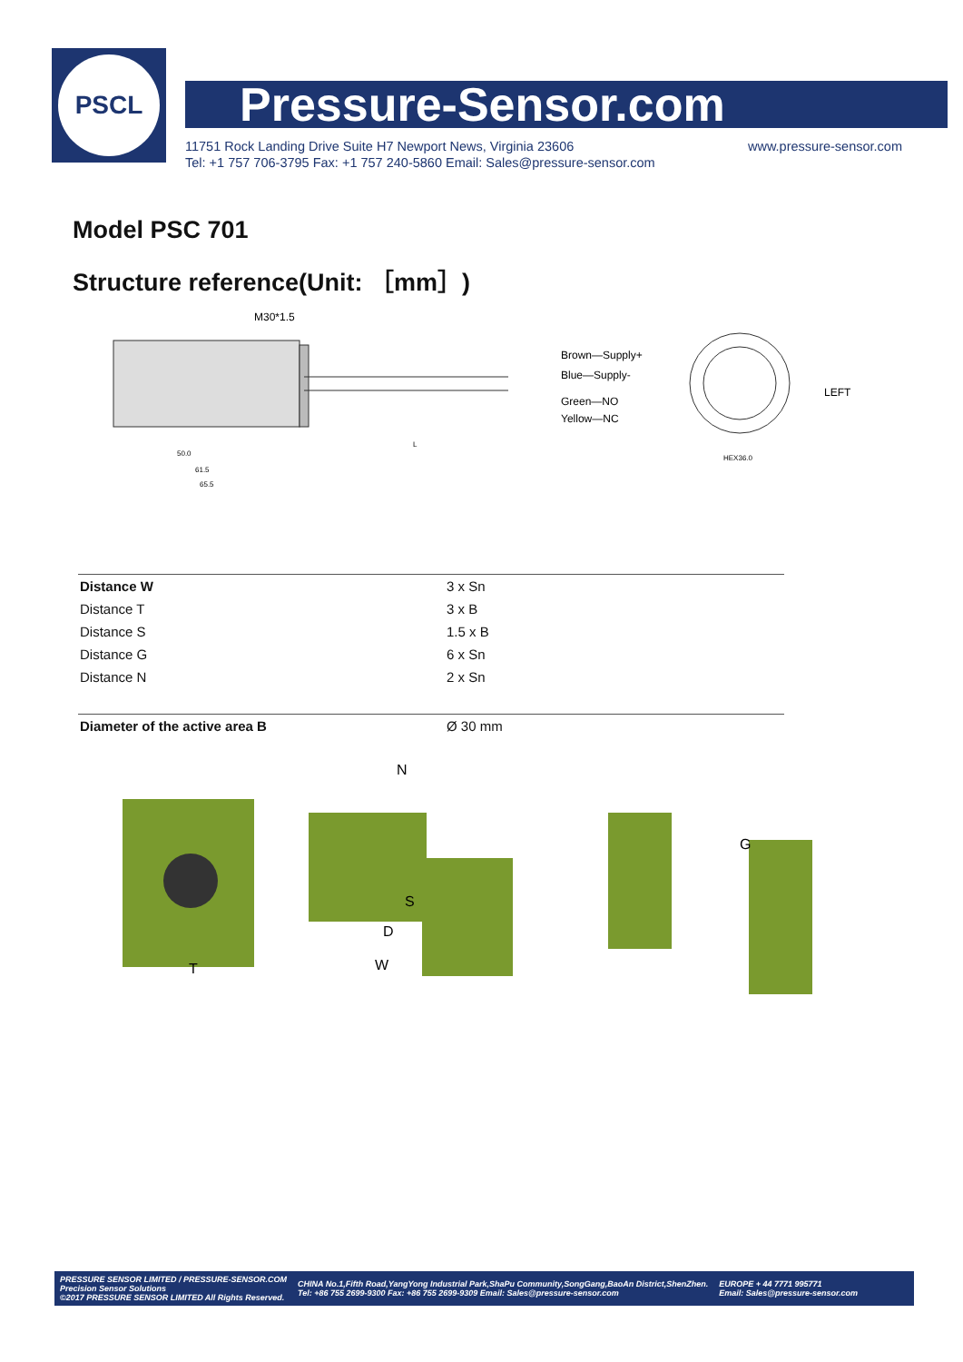PSCL
Pressure-Sensor.com
www.pressure-sensor.com 11751 Rock Landing Drive Suite H7 Newport News, Virginia 23606
Tel: +1 757 706-3795 Fax: +1 757 240-5860 Email: Sales@pressure-sensor.com
Model PSC 701
Structure reference(Unit: ［mm］)
M30*1.5
Brown—Supply+
Blue—Supply-
Green—NO
Yellow—NC
LEFT
50.0
61.5
65.5
L
HEX36.0
| Distance W | 3 x Sn |
| Distance T | 3 x B |
| Distance S | 1.5 x B |
| Distance G | 6 x Sn |
| Distance N | 2 x Sn |
| Diameter of the active area B | Ø 30 mm |
T
N
S
D
W
G
PRESSURE SENSOR LIMITED / PRESSURE-SENSOR.COM
Precision Sensor Solutions
©2017 PRESSURE SENSOR LIMITED All Rights Reserved.
CHINA No.1,Fifth Road,YangYong Industrial Park,ShaPu Community,SongGang,BaoAn District,ShenZhen.
Tel: +86 755 2699-9300 Fax: +86 755 2699-9309 Email: Sales@pressure-sensor.com
EUROPE + 44 7771 995771
Email: Sales@pressure-sensor.com